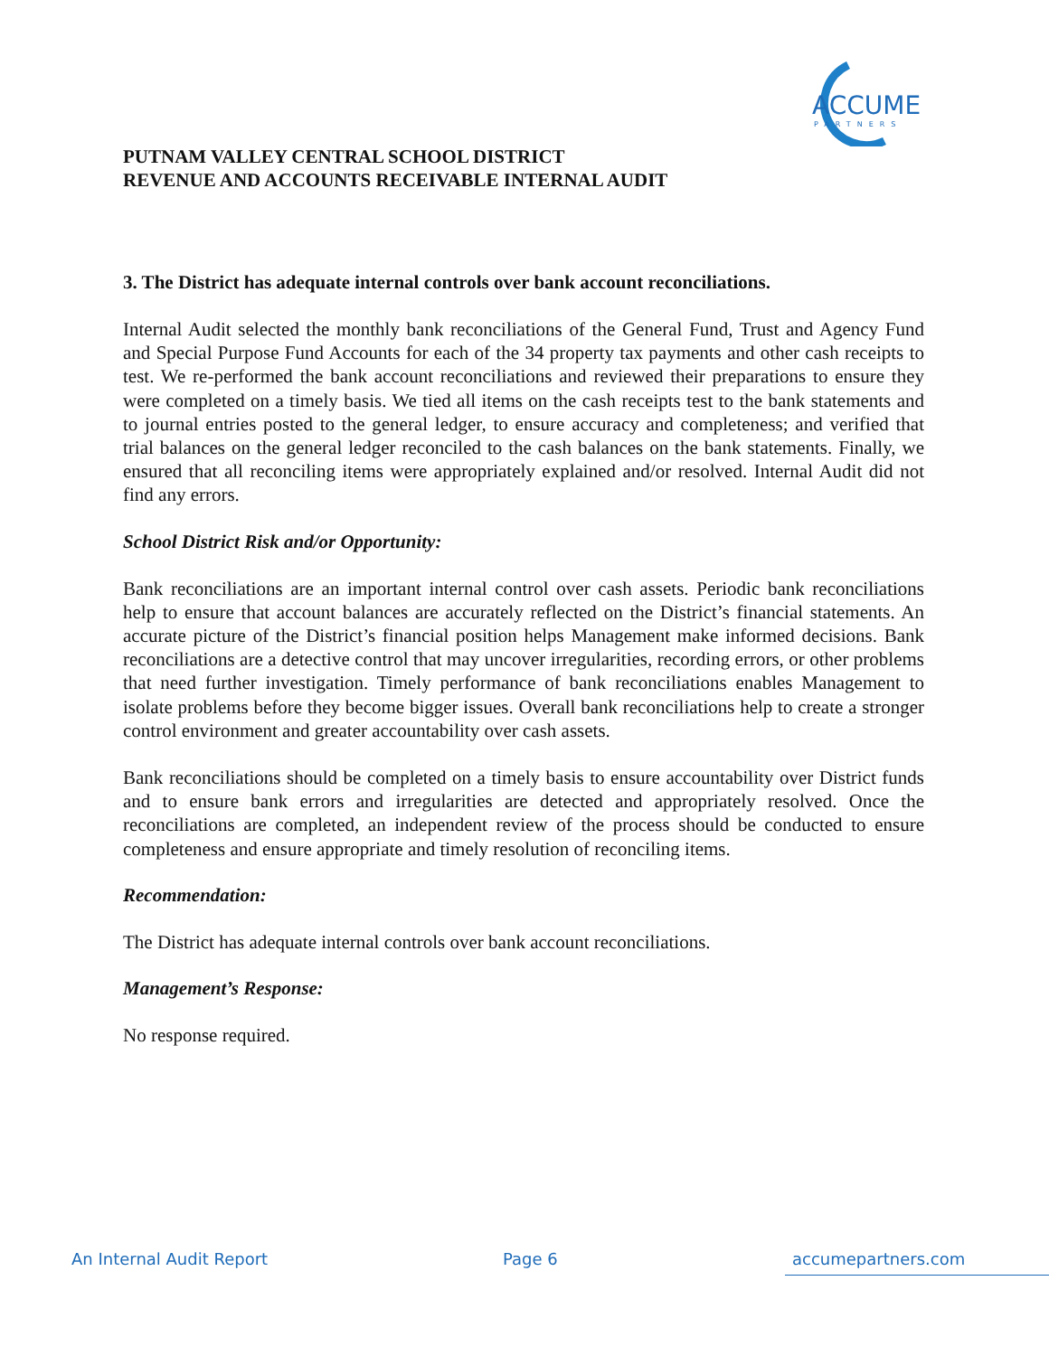ACCUME
PARTNERS
PUTNAM VALLEY CENTRAL SCHOOL DISTRICT
REVENUE AND ACCOUNTS RECEIVABLE INTERNAL AUDIT
3. The District has adequate internal controls over bank account reconciliations.
Internal Audit selected the monthly bank reconciliations of the General Fund, Trust and Agency Fund and Special Purpose Fund Accounts for each of the 34 property tax payments and other cash receipts to test. We re-performed the bank account reconciliations and reviewed their preparations to ensure they were completed on a timely basis. We tied all items on the cash receipts test to the bank statements and to journal entries posted to the general ledger, to ensure accuracy and completeness; and verified that trial balances on the general ledger reconciled to the cash balances on the bank statements. Finally, we ensured that all reconciling items were appropriately explained and/or resolved. Internal Audit did not find any errors.
School District Risk and/or Opportunity:
Bank reconciliations are an important internal control over cash assets. Periodic bank reconciliations help to ensure that account balances are accurately reflected on the District’s financial statements. An accurate picture of the District’s financial position helps Management make informed decisions. Bank reconciliations are a detective control that may uncover irregularities, recording errors, or other problems that need further investigation. Timely performance of bank reconciliations enables Management to isolate problems before they become bigger issues. Overall bank reconciliations help to create a stronger control environment and greater accountability over cash assets.
Bank reconciliations should be completed on a timely basis to ensure accountability over District funds and to ensure bank errors and irregularities are detected and appropriately resolved. Once the reconciliations are completed, an independent review of the process should be conducted to ensure completeness and ensure appropriate and timely resolution of reconciling items.
Recommendation:
The District has adequate internal controls over bank account reconciliations.
Management’s Response:
No response required.
An Internal Audit Report Page 6 accumepartners.com